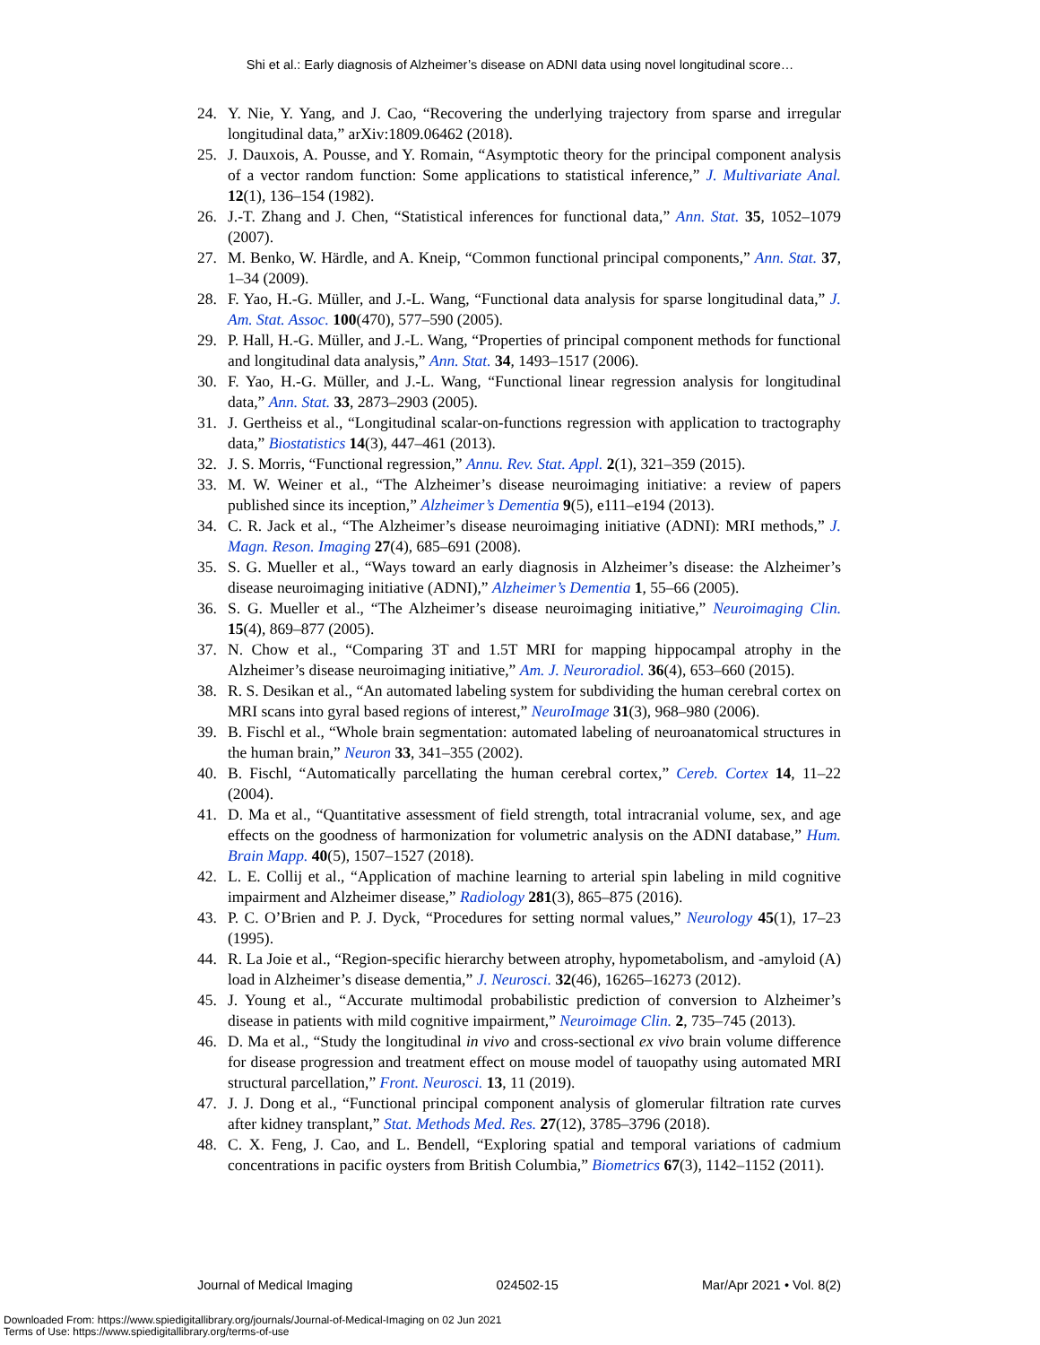Shi et al.: Early diagnosis of Alzheimer’s disease on ADNI data using novel longitudinal score…
24. Y. Nie, Y. Yang, and J. Cao, “Recovering the underlying trajectory from sparse and irregular longitudinal data,” arXiv:1809.06462 (2018).
25. J. Dauxois, A. Pousse, and Y. Romain, “Asymptotic theory for the principal component analysis of a vector random function: Some applications to statistical inference,” J. Multivariate Anal. 12(1), 136–154 (1982).
26. J.-T. Zhang and J. Chen, “Statistical inferences for functional data,” Ann. Stat. 35, 1052–1079 (2007).
27. M. Benko, W. Härdle, and A. Kneip, “Common functional principal components,” Ann. Stat. 37, 1–34 (2009).
28. F. Yao, H.-G. Müller, and J.-L. Wang, “Functional data analysis for sparse longitudinal data,” J. Am. Stat. Assoc. 100(470), 577–590 (2005).
29. P. Hall, H.-G. Müller, and J.-L. Wang, “Properties of principal component methods for functional and longitudinal data analysis,” Ann. Stat. 34, 1493–1517 (2006).
30. F. Yao, H.-G. Müller, and J.-L. Wang, “Functional linear regression analysis for longitudinal data,” Ann. Stat. 33, 2873–2903 (2005).
31. J. Gertheiss et al., “Longitudinal scalar-on-functions regression with application to tractography data,” Biostatistics 14(3), 447–461 (2013).
32. J. S. Morris, “Functional regression,” Annu. Rev. Stat. Appl. 2(1), 321–359 (2015).
33. M. W. Weiner et al., “The Alzheimer’s disease neuroimaging initiative: a review of papers published since its inception,” Alzheimer’s Dementia 9(5), e111–e194 (2013).
34. C. R. Jack et al., “The Alzheimer’s disease neuroimaging initiative (ADNI): MRI methods,” J. Magn. Reson. Imaging 27(4), 685–691 (2008).
35. S. G. Mueller et al., “Ways toward an early diagnosis in Alzheimer’s disease: the Alzheimer’s disease neuroimaging initiative (ADNI),” Alzheimer’s Dementia 1, 55–66 (2005).
36. S. G. Mueller et al., “The Alzheimer’s disease neuroimaging initiative,” Neuroimaging Clin. 15(4), 869–877 (2005).
37. N. Chow et al., “Comparing 3T and 1.5T MRI for mapping hippocampal atrophy in the Alzheimer’s disease neuroimaging initiative,” Am. J. Neuroradiol. 36(4), 653–660 (2015).
38. R. S. Desikan et al., “An automated labeling system for subdividing the human cerebral cortex on MRI scans into gyral based regions of interest,” NeuroImage 31(3), 968–980 (2006).
39. B. Fischl et al., “Whole brain segmentation: automated labeling of neuroanatomical structures in the human brain,” Neuron 33, 341–355 (2002).
40. B. Fischl, “Automatically parcellating the human cerebral cortex,” Cereb. Cortex 14, 11–22 (2004).
41. D. Ma et al., “Quantitative assessment of field strength, total intracranial volume, sex, and age effects on the goodness of harmonization for volumetric analysis on the ADNI database,” Hum. Brain Mapp. 40(5), 1507–1527 (2018).
42. L. E. Collij et al., “Application of machine learning to arterial spin labeling in mild cognitive impairment and Alzheimer disease,” Radiology 281(3), 865–875 (2016).
43. P. C. O’Brien and P. J. Dyck, “Procedures for setting normal values,” Neurology 45(1), 17–23 (1995).
44. R. La Joie et al., “Region-specific hierarchy between atrophy, hypometabolism, and -amyloid (A) load in Alzheimer’s disease dementia,” J. Neurosci. 32(46), 16265–16273 (2012).
45. J. Young et al., “Accurate multimodal probabilistic prediction of conversion to Alzheimer’s disease in patients with mild cognitive impairment,” Neuroimage Clin. 2, 735–745 (2013).
46. D. Ma et al., “Study the longitudinal in vivo and cross-sectional ex vivo brain volume difference for disease progression and treatment effect on mouse model of tauopathy using automated MRI structural parcellation,” Front. Neurosci. 13, 11 (2019).
47. J. J. Dong et al., “Functional principal component analysis of glomerular filtration rate curves after kidney transplant,” Stat. Methods Med. Res. 27(12), 3785–3796 (2018).
48. C. X. Feng, J. Cao, and L. Bendell, “Exploring spatial and temporal variations of cadmium concentrations in pacific oysters from British Columbia,” Biometrics 67(3), 1142–1152 (2011).
Journal of Medical Imaging 024502-15 Mar/Apr 2021 • Vol. 8(2)
Downloaded From: https://www.spiedigitallibrary.org/journals/Journal-of-Medical-Imaging on 02 Jun 2021
Terms of Use: https://www.spiedigitallibrary.org/terms-of-use